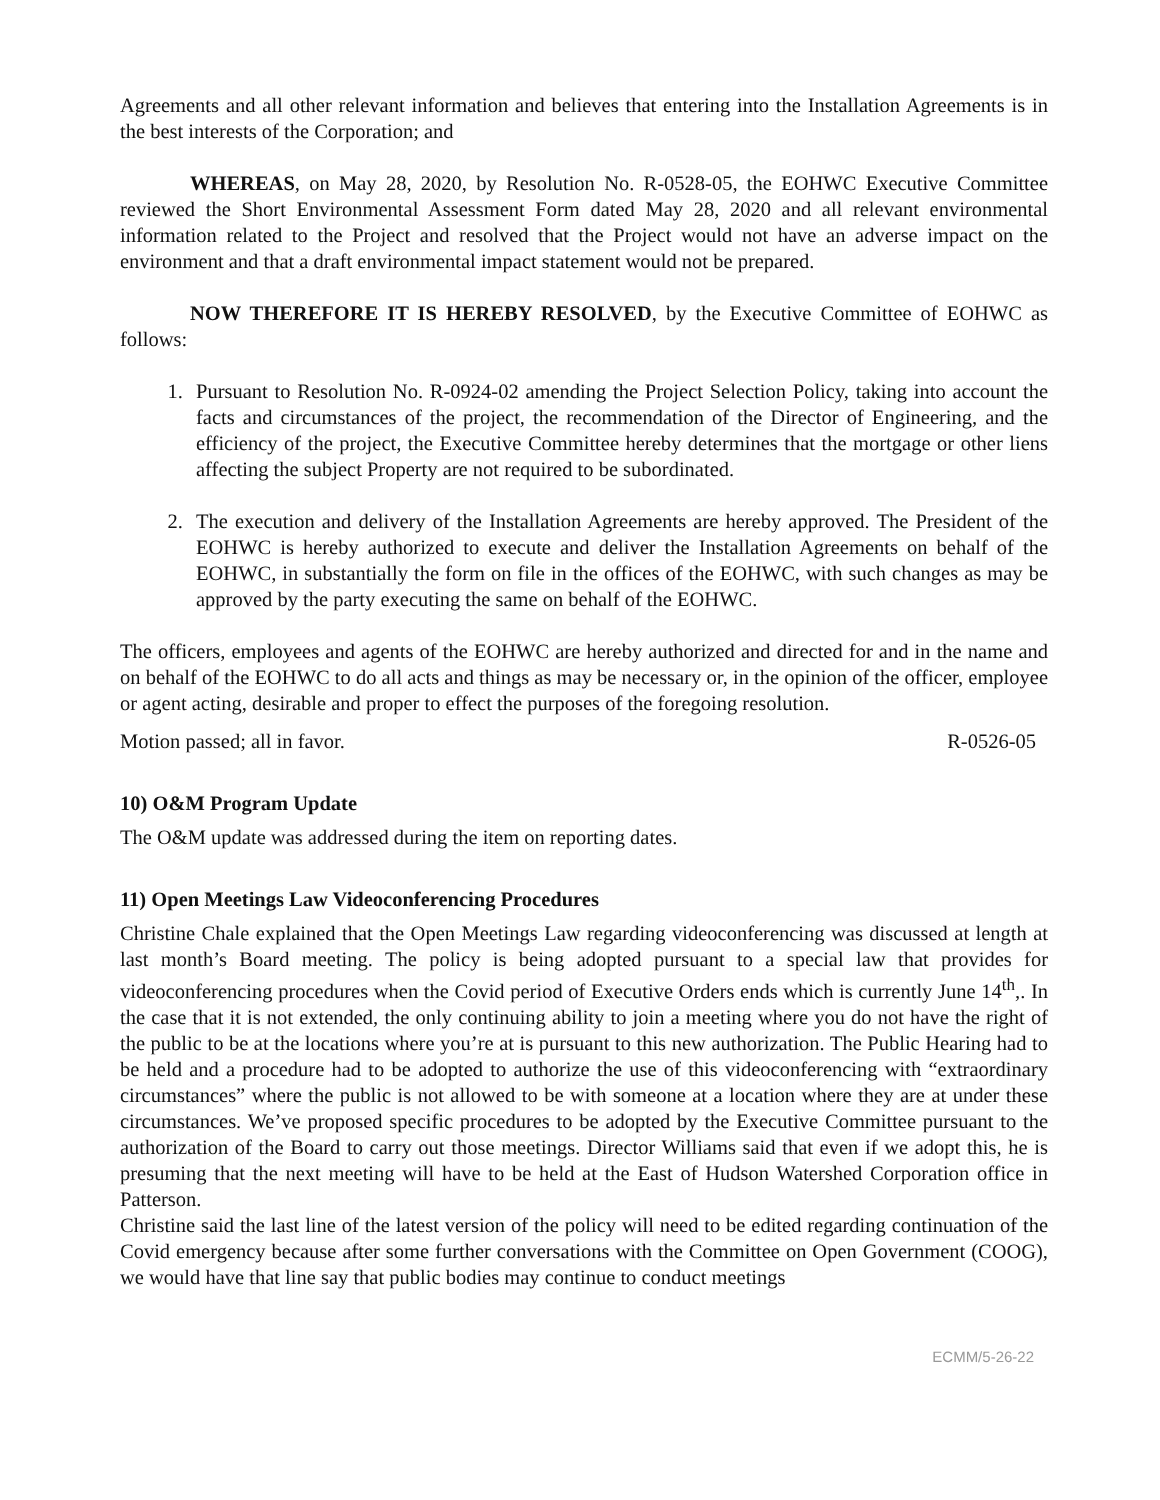Agreements and all other relevant information and believes that entering into the Installation Agreements is in the best interests of the Corporation; and
WHEREAS, on May 28, 2020, by Resolution No. R-0528-05, the EOHWC Executive Committee reviewed the Short Environmental Assessment Form dated May 28, 2020 and all relevant environmental information related to the Project and resolved that the Project would not have an adverse impact on the environment and that a draft environmental impact statement would not be prepared.
NOW THEREFORE IT IS HEREBY RESOLVED, by the Executive Committee of EOHWC as follows:
1. Pursuant to Resolution No. R-0924-02 amending the Project Selection Policy, taking into account the facts and circumstances of the project, the recommendation of the Director of Engineering, and the efficiency of the project, the Executive Committee hereby determines that the mortgage or other liens affecting the subject Property are not required to be subordinated.
2. The execution and delivery of the Installation Agreements are hereby approved. The President of the EOHWC is hereby authorized to execute and deliver the Installation Agreements on behalf of the EOHWC, in substantially the form on file in the offices of the EOHWC, with such changes as may be approved by the party executing the same on behalf of the EOHWC.
The officers, employees and agents of the EOHWC are hereby authorized and directed for and in the name and on behalf of the EOHWC to do all acts and things as may be necessary or, in the opinion of the officer, employee or agent acting, desirable and proper to effect the purposes of the foregoing resolution.
Motion passed; all in favor. R-0526-05
10) O&M Program Update
The O&M update was addressed during the item on reporting dates.
11) Open Meetings Law Videoconferencing Procedures
Christine Chale explained that the Open Meetings Law regarding videoconferencing was discussed at length at last month’s Board meeting. The policy is being adopted pursuant to a special law that provides for videoconferencing procedures when the Covid period of Executive Orders ends which is currently June 14<sup>th</sup>,. In the case that it is not extended, the only continuing ability to join a meeting where you do not have the right of the public to be at the locations where you’re at is pursuant to this new authorization. The Public Hearing had to be held and a procedure had to be adopted to authorize the use of this videoconferencing with “extraordinary circumstances” where the public is not allowed to be with someone at a location where they are at under these circumstances. We’ve proposed specific procedures to be adopted by the Executive Committee pursuant to the authorization of the Board to carry out those meetings. Director Williams said that even if we adopt this, he is presuming that the next meeting will have to be held at the East of Hudson Watershed Corporation office in Patterson.
Christine said the last line of the latest version of the policy will need to be edited regarding continuation of the Covid emergency because after some further conversations with the Committee on Open Government (COOG), we would have that line say that public bodies may continue to conduct meetings
ECMM/5-26-22